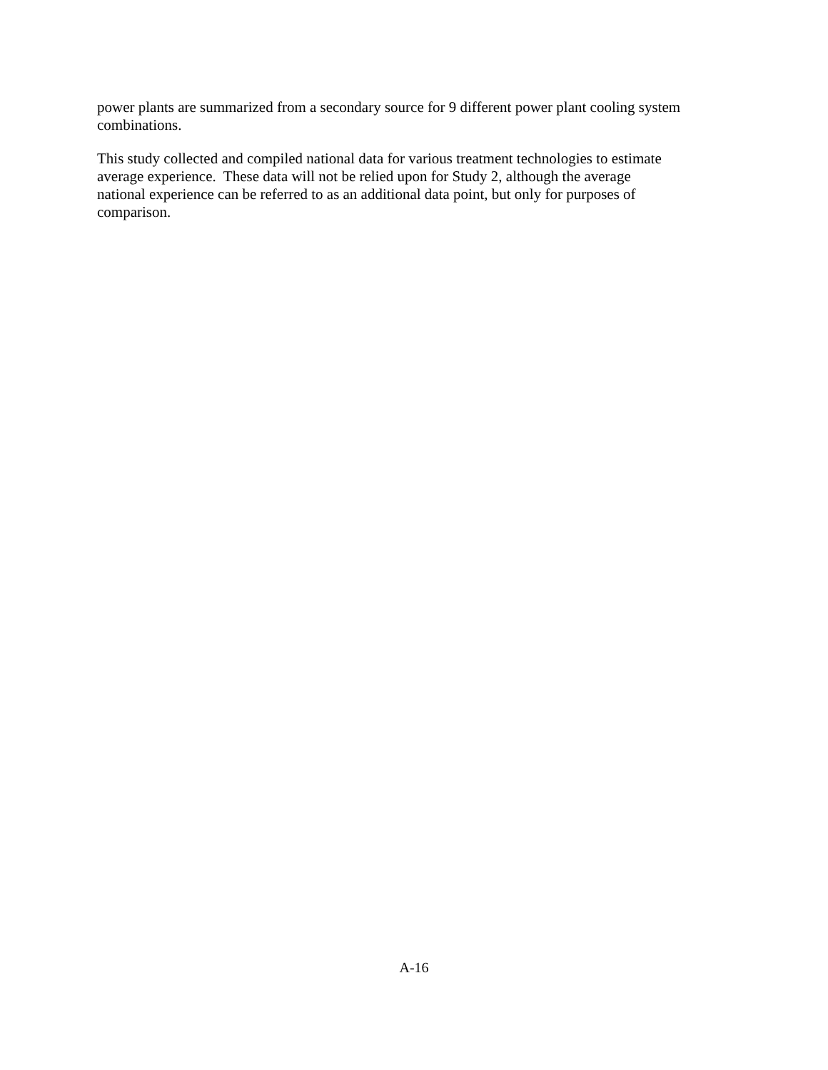power plants are summarized from a secondary source for 9 different power plant cooling system
combinations.
This study collected and compiled national data for various treatment technologies to estimate
average experience. These data will not be relied upon for Study 2, although the average
national experience can be referred to as an additional data point, but only for purposes of
comparison.
A-16